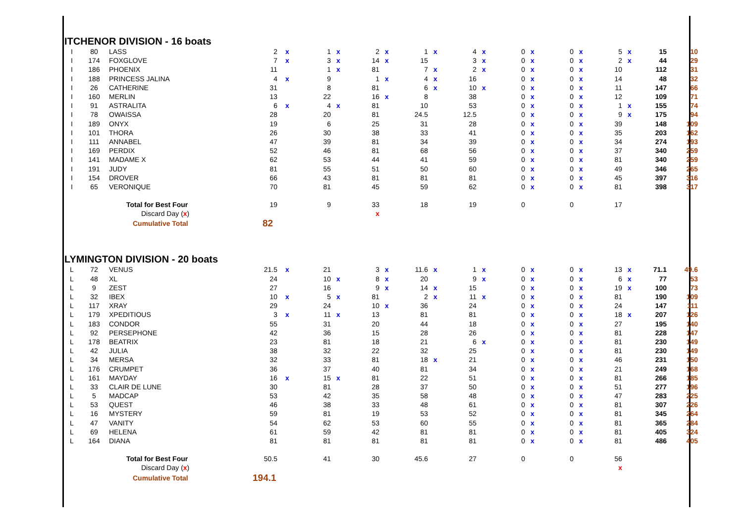ITCHENOR DIVISION - 16 boats
| I | 80 | LASS | 2 | x | 1 | x | 2 | x | 1 | x | 4 | x | 0 | x | 0 | x | 5 | x | 15 | 10 |
| I | 174 | FOXGLOVE | 7 | x | 3 | x | 14 | x | 15 | | 3 | x | 0 | x | 0 | x | 2 | x | 44 | 29 |
| I | 186 | PHOENIX | 11 | | 1 | x | 81 | | 7 | x | 2 | x | 0 | x | 0 | x | 10 | | 112 | 31 |
| I | 188 | PRINCESS JALINA | 4 | x | 9 | | 1 | x | 4 | x | 16 | | 0 | x | 0 | x | 14 | | 48 | 32 |
| I | 26 | CATHERINE | 31 | | 8 | | 81 | | 6 | x | 10 | x | 0 | x | 0 | x | 11 | | 147 | 66 |
| I | 160 | MERLIN | 13 | | 22 | | 16 | x | 8 | | 38 | | 0 | x | 0 | x | 12 | | 109 | 71 |
| I | 91 | ASTRALITA | 6 | x | 4 | x | 81 | | 10 | | 53 | | 0 | x | 0 | x | 1 | x | 155 | 74 |
| I | 78 | OWAISSA | 28 | | 20 | | 81 | | 24.5 | | 12.5 | | 0 | x | 0 | x | 9 | x | 175 | 94 |
| I | 189 | ONYX | 19 | | 6 | | 25 | | 31 | | 28 | | 0 | x | 0 | x | 39 | | 148 | 109 |
| I | 101 | THORA | 26 | | 30 | | 38 | | 33 | | 41 | | 0 | x | 0 | x | 35 | | 203 | 162 |
| I | 111 | ANNABEL | 47 | | 39 | | 81 | | 34 | | 39 | | 0 | x | 0 | x | 34 | | 274 | 193 |
| I | 169 | PERDIX | 52 | | 46 | | 81 | | 68 | | 56 | | 0 | x | 0 | x | 37 | | 340 | 259 |
| I | 141 | MADAME X | 62 | | 53 | | 44 | | 41 | | 59 | | 0 | x | 0 | x | 81 | | 340 | 259 |
| I | 191 | JUDY | 81 | | 55 | | 51 | | 50 | | 60 | | 0 | x | 0 | x | 49 | | 346 | 265 |
| I | 154 | DROVER | 66 | | 43 | | 81 | | 81 | | 81 | | 0 | x | 0 | x | 45 | | 397 | 316 |
| I | 65 | VERONIQUE | 70 | | 81 | | 45 | | 59 | | 62 | | 0 | x | 0 | x | 81 | | 398 | 317 |
| | | Total for Best Four | 19 | | 9 | | 33 | | 18 | | 19 | | 0 | | 0 | | 17 | | | |
| | | Discard Day ( x ) | | | | | x | | | | | | | | | | | | | |
| | | Cumulative Total | 82 | | | | | | | | | | | | | | | | | |
LYMINGTON DIVISION - 20 boats
| L | 72 | VENUS | 21.5 | x | 21 | | 3 | x | 11.6 | x | 1 | x | 0 | x | 0 | x | 13 | x | 71.1 | 49.6 |
| L | 48 | XL | 24 | | 10 | x | 8 | x | 20 | | 9 | x | 0 | x | 0 | x | 6 | x | 77 | 53 |
| L | 9 | ZEST | 27 | | 16 | | 9 | x | 14 | x | 15 | | 0 | x | 0 | x | 19 | x | 100 | 73 |
| L | 32 | IBEX | 10 | x | 5 | x | 81 | | 2 | x | 11 | x | 0 | x | 0 | x | 81 | | 190 | 109 |
| L | 117 | XRAY | 29 | | 24 | | 10 | x | 36 | | 24 | | 0 | x | 0 | x | 24 | | 147 | 111 |
| L | 179 | XPEDITIOUS | 3 | x | 11 | x | 13 | | 81 | | 81 | | 0 | x | 0 | x | 18 | x | 207 | 126 |
| L | 183 | CONDOR | 55 | | 31 | | 20 | | 44 | | 18 | | 0 | x | 0 | x | 27 | | 195 | 140 |
| L | 92 | PERSEPHONE | 42 | | 36 | | 15 | | 28 | | 26 | | 0 | x | 0 | x | 81 | | 228 | 147 |
| L | 178 | BEATRIX | 23 | | 81 | | 18 | | 21 | | 6 | x | 0 | x | 0 | x | 81 | | 230 | 149 |
| L | 42 | JULIA | 38 | | 32 | | 22 | | 32 | | 25 | | 0 | x | 0 | x | 81 | | 230 | 149 |
| L | 34 | MERSA | 32 | | 33 | | 81 | | 18 | x | 21 | | 0 | x | 0 | x | 46 | | 231 | 150 |
| L | 176 | CRUMPET | 36 | | 37 | | 40 | | 81 | | 34 | | 0 | x | 0 | x | 21 | | 249 | 168 |
| L | 161 | MAYDAY | 16 | x | 15 | x | 81 | | 22 | | 51 | | 0 | x | 0 | x | 81 | | 266 | 185 |
| L | 33 | CLAIR DE LUNE | 30 | | 81 | | 28 | | 37 | | 50 | | 0 | x | 0 | x | 51 | | 277 | 196 |
| L | 5 | MADCAP | 53 | | 42 | | 35 | | 58 | | 48 | | 0 | x | 0 | x | 47 | | 283 | 225 |
| L | 53 | QUEST | 46 | | 38 | | 33 | | 48 | | 61 | | 0 | x | 0 | x | 81 | | 307 | 226 |
| L | 16 | MYSTERY | 59 | | 81 | | 19 | | 53 | | 52 | | 0 | x | 0 | x | 81 | | 345 | 264 |
| L | 47 | VANITY | 54 | | 62 | | 53 | | 60 | | 55 | | 0 | x | 0 | x | 81 | | 365 | 284 |
| L | 69 | HELENA | 61 | | 59 | | 42 | | 81 | | 81 | | 0 | x | 0 | x | 81 | | 405 | 324 |
| L | 164 | DIANA | 81 | | 81 | | 81 | | 81 | | 81 | | 0 | x | 0 | x | 81 | | 486 | 405 |
| | | Total for Best Four | 50.5 | | 41 | | 30 | | 45.6 | | 27 | | 0 | | 0 | | 56 | | | |
| | | Discard Day ( x ) | | | | | | | | | | | | | | | x | | | |
| | | Cumulative Total | 194.1 | | | | | | | | | | | | | | | | | |